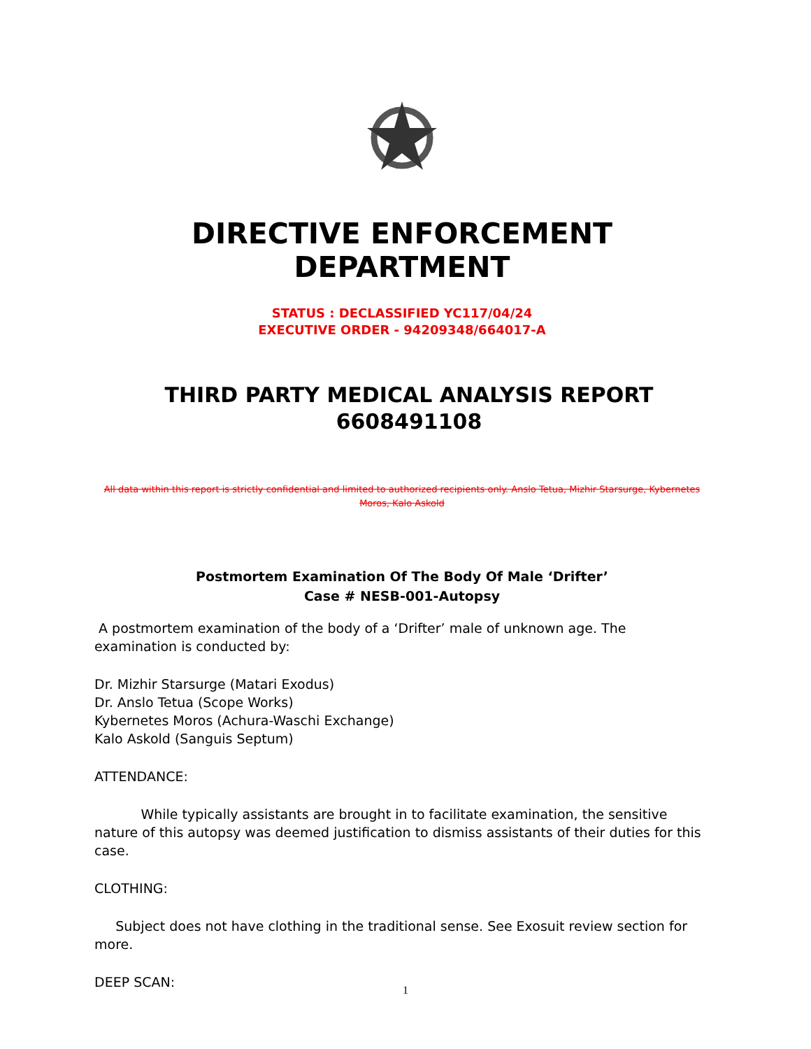DIRECTIVE ENFORCEMENT DEPARTMENT
STATUS : DECLASSIFIED YC117/04/24
EXECUTIVE ORDER - 94209348/664017-A
THIRD PARTY MEDICAL ANALYSIS REPORT
6608491108
All data within this report is strictly confidential and limited to authorized recipients only. Anslo Tetua, Mizhir Starsurge, Kybernetes Moros, Kalo Askold
Postmortem Examination Of The Body Of Male ‘Drifter’
Case # NESB-001-Autopsy
A postmortem examination of the body of a ‘Drifter’ male of unknown age. The examination is conducted by:
Dr. Mizhir Starsurge (Matari Exodus)
Dr. Anslo Tetua (Scope Works)
Kybernetes Moros (Achura-Waschi Exchange)
Kalo Askold (Sanguis Septum)
ATTENDANCE:
While typically assistants are brought in to facilitate examination, the sensitive nature of this autopsy was deemed justification to dismiss assistants of their duties for this case.
CLOTHING:
Subject does not have clothing in the traditional sense. See Exosuit review section for more.
DEEP SCAN:
1